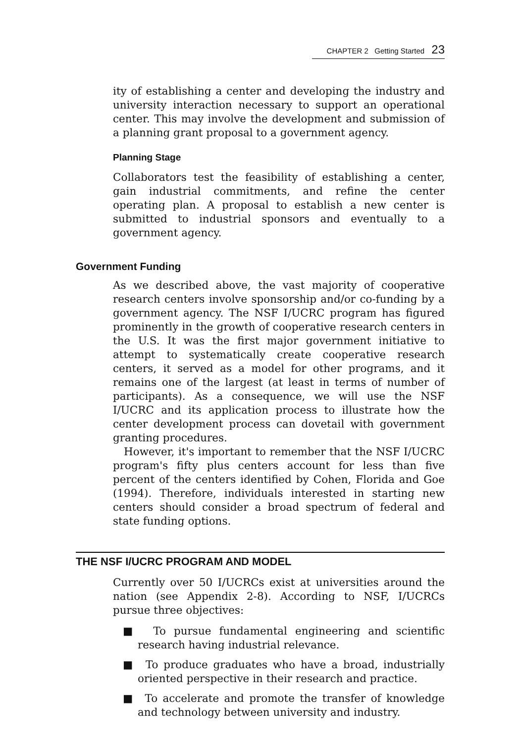CHAPTER 2 Getting Started 23
ity of establishing a center and developing the industry and university interaction necessary to support an operational center. This may involve the development and submission of a planning grant proposal to a government agency.
Planning Stage
Collaborators test the feasibility of establishing a center, gain industrial commitments, and refine the center operating plan. A proposal to establish a new center is submitted to industrial sponsors and eventually to a government agency.
Government Funding
As we described above, the vast majority of cooperative research centers involve sponsorship and/or co-funding by a government agency. The NSF I/UCRC program has figured prominently in the growth of cooperative research centers in the U.S. It was the first major government initiative to attempt to systematically create cooperative research centers, it served as a model for other programs, and it remains one of the largest (at least in terms of number of participants). As a consequence, we will use the NSF I/UCRC and its application process to illustrate how the center development process can dovetail with government granting procedures.
However, it's important to remember that the NSF I/UCRC program's fifty plus centers account for less than five percent of the centers identified by Cohen, Florida and Goe (1994). Therefore, individuals interested in starting new centers should consider a broad spectrum of federal and state funding options.
THE NSF I/UCRC PROGRAM AND MODEL
Currently over 50 I/UCRCs exist at universities around the nation (see Appendix 2-8). According to NSF, I/UCRCs pursue three objectives:
■ To pursue fundamental engineering and scientific research having industrial relevance.
■ To produce graduates who have a broad, industrially oriented perspective in their research and practice.
■ To accelerate and promote the transfer of knowledge and technology between university and industry.